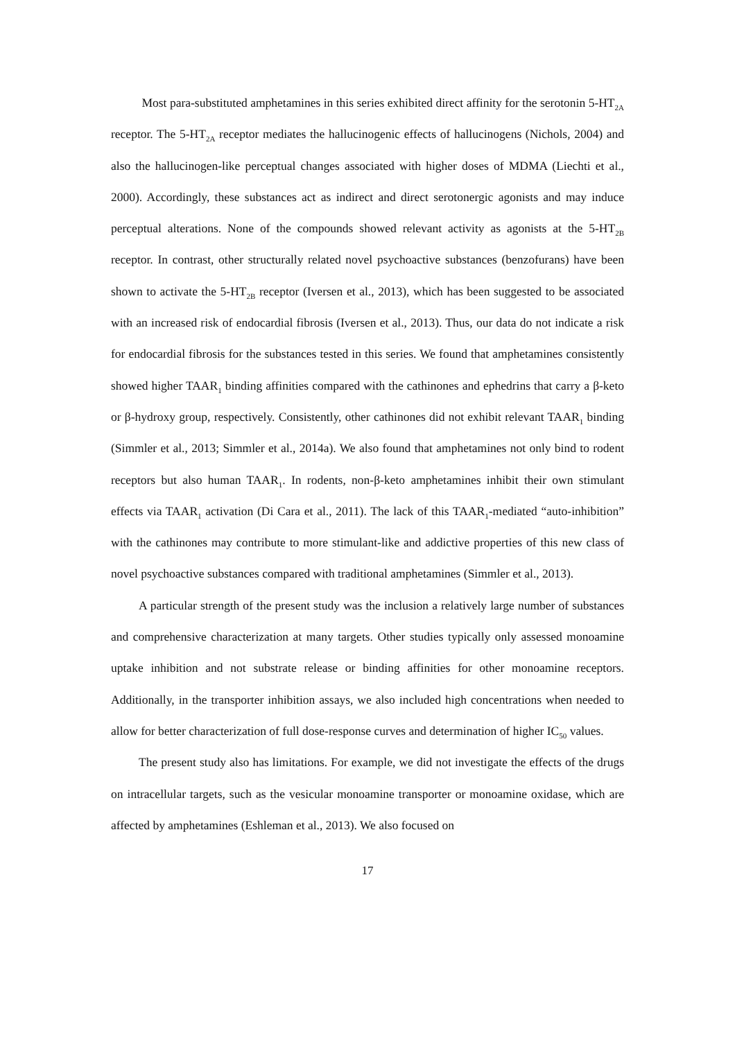Most para-substituted amphetamines in this series exhibited direct affinity for the serotonin 5-HT<sub>2A</sub> receptor. The 5-HT<sub>2A</sub> receptor mediates the hallucinogenic effects of hallucinogens (Nichols, 2004) and also the hallucinogen-like perceptual changes associated with higher doses of MDMA (Liechti et al., 2000). Accordingly, these substances act as indirect and direct serotonergic agonists and may induce perceptual alterations. None of the compounds showed relevant activity as agonists at the 5-HT<sub>2B</sub> receptor. In contrast, other structurally related novel psychoactive substances (benzofurans) have been shown to activate the 5-HT<sub>2B</sub> receptor (Iversen et al., 2013), which has been suggested to be associated with an increased risk of endocardial fibrosis (Iversen et al., 2013). Thus, our data do not indicate a risk for endocardial fibrosis for the substances tested in this series. We found that amphetamines consistently showed higher TAAR<sub>1</sub> binding affinities compared with the cathinones and ephedrins that carry a β-keto or β-hydroxy group, respectively. Consistently, other cathinones did not exhibit relevant TAAR<sub>1</sub> binding (Simmler et al., 2013; Simmler et al., 2014a). We also found that amphetamines not only bind to rodent receptors but also human TAAR<sub>1</sub>. In rodents, non-β-keto amphetamines inhibit their own stimulant effects via TAAR<sub>1</sub> activation (Di Cara et al., 2011). The lack of this TAAR<sub>1</sub>-mediated “auto-inhibition” with the cathinones may contribute to more stimulant-like and addictive properties of this new class of novel psychoactive substances compared with traditional amphetamines (Simmler et al., 2013).
A particular strength of the present study was the inclusion a relatively large number of substances and comprehensive characterization at many targets. Other studies typically only assessed monoamine uptake inhibition and not substrate release or binding affinities for other monoamine receptors. Additionally, in the transporter inhibition assays, we also included high concentrations when needed to allow for better characterization of full dose-response curves and determination of higher IC<sub>50</sub> values.
The present study also has limitations. For example, we did not investigate the effects of the drugs on intracellular targets, such as the vesicular monoamine transporter or monoamine oxidase, which are affected by amphetamines (Eshleman et al., 2013). We also focused on
17